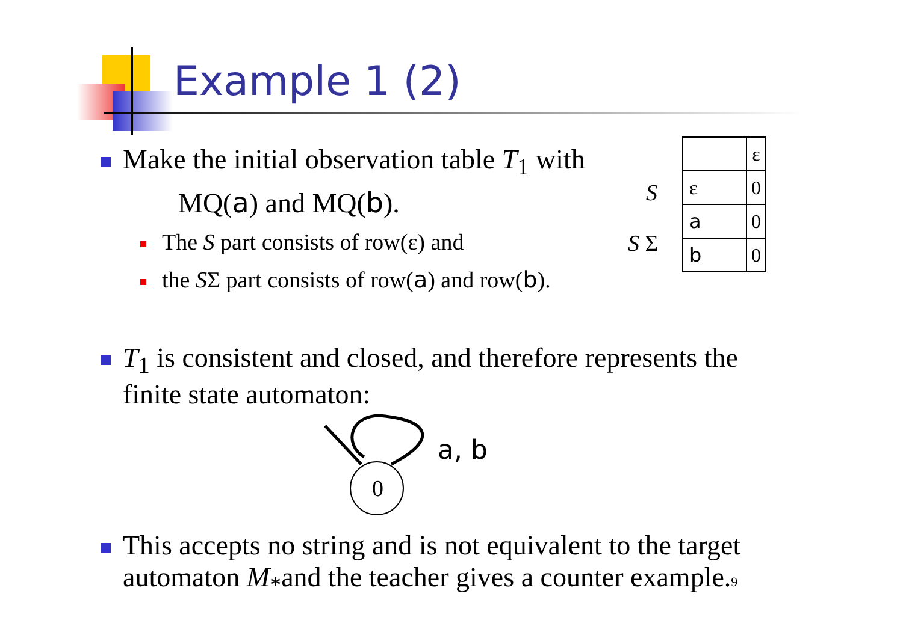Example 1 (2)
Make the initial observation table T<sub>1</sub> with
MQ(a) and MQ(b).
The S part consists of row(ε) and
the SΣ part consists of row(a) and row(b).
S
S Σ
| | ε |
| ε | 0 |
| a | 0 |
| b | 0 |
T<sub>1</sub> is consistent and closed, and therefore represents the
finite state automaton:
0
a, b
This accepts no string and is not equivalent to the target
automaton M<sub>*</sub>and the teacher gives a counter example. 9